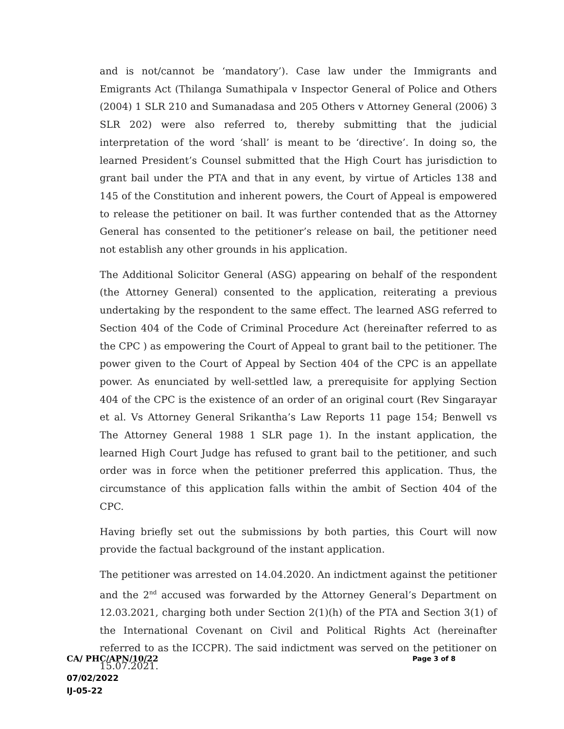and is not/cannot be ‘mandatory’). Case law under the Immigrants and Emigrants Act (Thilanga Sumathipala v Inspector General of Police and Others (2004) 1 SLR 210 and Sumanadasa and 205 Others v Attorney General (2006) 3 SLR 202) were also referred to, thereby submitting that the judicial interpretation of the word ‘shall’ is meant to be ‘directive’. In doing so, the learned President’s Counsel submitted that the High Court has jurisdiction to grant bail under the PTA and that in any event, by virtue of Articles 138 and 145 of the Constitution and inherent powers, the Court of Appeal is empowered to release the petitioner on bail. It was further contended that as the Attorney General has consented to the petitioner’s release on bail, the petitioner need not establish any other grounds in his application.
The Additional Solicitor General (ASG) appearing on behalf of the respondent (the Attorney General) consented to the application, reiterating a previous undertaking by the respondent to the same effect. The learned ASG referred to Section 404 of the Code of Criminal Procedure Act (hereinafter referred to as the CPC ) as empowering the Court of Appeal to grant bail to the petitioner. The power given to the Court of Appeal by Section 404 of the CPC is an appellate power. As enunciated by well-settled law, a prerequisite for applying Section 404 of the CPC is the existence of an order of an original court (Rev Singarayar et al. Vs Attorney General Srikantha’s Law Reports 11 page 154; Benwell vs The Attorney General 1988 1 SLR page 1). In the instant application, the learned High Court Judge has refused to grant bail to the petitioner, and such order was in force when the petitioner preferred this application. Thus, the circumstance of this application falls within the ambit of Section 404 of the CPC.
Having briefly set out the submissions by both parties, this Court will now provide the factual background of the instant application.
The petitioner was arrested on 14.04.2020. An indictment against the petitioner and the 2<sup>nd</sup> accused was forwarded by the Attorney General’s Department on 12.03.2021, charging both under Section 2(1)(h) of the PTA and Section 3(1) of the International Covenant on Civil and Political Rights Act (hereinafter referred to as the ICCPR). The said indictment was served on the petitioner on 15.07.2021.
CA/ PHC/APN/10/22 Page 3 of 8
07/02/2022
IJ-05-22